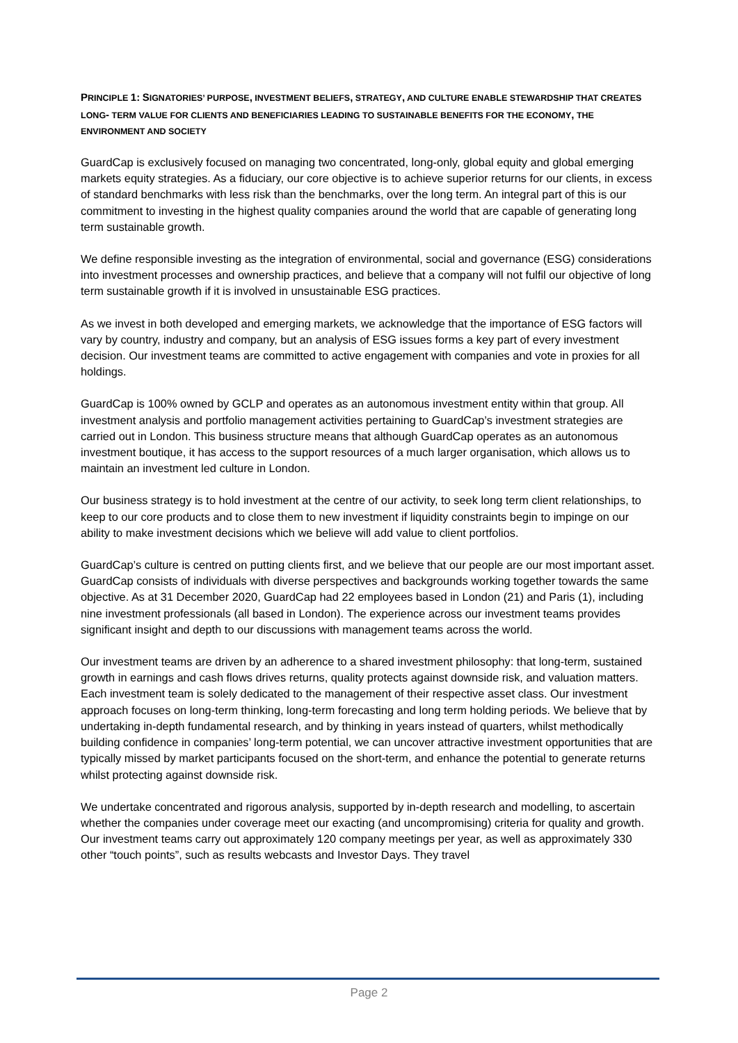PRINCIPLE 1: SIGNATORIES’ PURPOSE, INVESTMENT BELIEFS, STRATEGY, AND CULTURE ENABLE STEWARDSHIP THAT CREATES LONG- TERM VALUE FOR CLIENTS AND BENEFICIARIES LEADING TO SUSTAINABLE BENEFITS FOR THE ECONOMY, THE ENVIRONMENT AND SOCIETY
GuardCap is exclusively focused on managing two concentrated, long-only, global equity and global emerging markets equity strategies. As a fiduciary, our core objective is to achieve superior returns for our clients, in excess of standard benchmarks with less risk than the benchmarks, over the long term. An integral part of this is our commitment to investing in the highest quality companies around the world that are capable of generating long term sustainable growth.
We define responsible investing as the integration of environmental, social and governance (ESG) considerations into investment processes and ownership practices, and believe that a company will not fulfil our objective of long term sustainable growth if it is involved in unsustainable ESG practices.
As we invest in both developed and emerging markets, we acknowledge that the importance of ESG factors will vary by country, industry and company, but an analysis of ESG issues forms a key part of every investment decision. Our investment teams are committed to active engagement with companies and vote in proxies for all holdings.
GuardCap is 100% owned by GCLP and operates as an autonomous investment entity within that group. All investment analysis and portfolio management activities pertaining to GuardCap’s investment strategies are carried out in London. This business structure means that although GuardCap operates as an autonomous investment boutique, it has access to the support resources of a much larger organisation, which allows us to maintain an investment led culture in London.
Our business strategy is to hold investment at the centre of our activity, to seek long term client relationships, to keep to our core products and to close them to new investment if liquidity constraints begin to impinge on our ability to make investment decisions which we believe will add value to client portfolios.
GuardCap’s culture is centred on putting clients first, and we believe that our people are our most important asset. GuardCap consists of individuals with diverse perspectives and backgrounds working together towards the same objective. As at 31 December 2020, GuardCap had 22 employees based in London (21) and Paris (1), including nine investment professionals (all based in London). The experience across our investment teams provides significant insight and depth to our discussions with management teams across the world.
Our investment teams are driven by an adherence to a shared investment philosophy: that long-term, sustained growth in earnings and cash flows drives returns, quality protects against downside risk, and valuation matters. Each investment team is solely dedicated to the management of their respective asset class. Our investment approach focuses on long-term thinking, long-term forecasting and long term holding periods. We believe that by undertaking in-depth fundamental research, and by thinking in years instead of quarters, whilst methodically building confidence in companies’ long-term potential, we can uncover attractive investment opportunities that are typically missed by market participants focused on the short-term, and enhance the potential to generate returns whilst protecting against downside risk.
We undertake concentrated and rigorous analysis, supported by in-depth research and modelling, to ascertain whether the companies under coverage meet our exacting (and uncompromising) criteria for quality and growth. Our investment teams carry out approximately 120 company meetings per year, as well as approximately 330 other “touch points”, such as results webcasts and Investor Days. They travel
Page 2